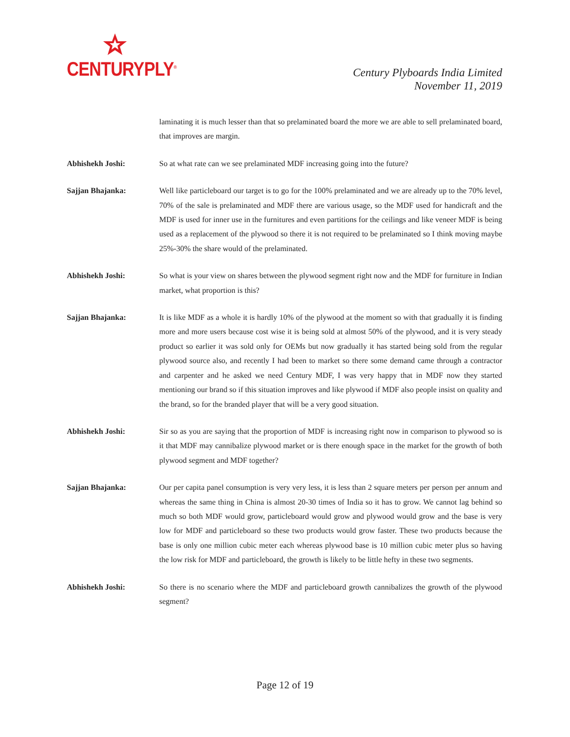CENTURYPLY<sup>®</sup>
Century Plyboards India Limited
November 11, 2019
laminating it is much lesser than that so prelaminated board the more we are able to sell prelaminated board, that improves are margin.
Abhishekh Joshi: So at what rate can we see prelaminated MDF increasing going into the future?
Sajjan Bhajanka: Well like particleboard our target is to go for the 100% prelaminated and we are already up to the 70% level, 70% of the sale is prelaminated and MDF there are various usage, so the MDF used for handicraft and the MDF is used for inner use in the furnitures and even partitions for the ceilings and like veneer MDF is being used as a replacement of the plywood so there it is not required to be prelaminated so I think moving maybe 25%-30% the share would of the prelaminated.
Abhishekh Joshi: So what is your view on shares between the plywood segment right now and the MDF for furniture in Indian market, what proportion is this?
Sajjan Bhajanka: It is like MDF as a whole it is hardly 10% of the plywood at the moment so with that gradually it is finding more and more users because cost wise it is being sold at almost 50% of the plywood, and it is very steady product so earlier it was sold only for OEMs but now gradually it has started being sold from the regular plywood source also, and recently I had been to market so there some demand came through a contractor and carpenter and he asked we need Century MDF, I was very happy that in MDF now they started mentioning our brand so if this situation improves and like plywood if MDF also people insist on quality and the brand, so for the branded player that will be a very good situation.
Abhishekh Joshi: Sir so as you are saying that the proportion of MDF is increasing right now in comparison to plywood so is it that MDF may cannibalize plywood market or is there enough space in the market for the growth of both plywood segment and MDF together?
Sajjan Bhajanka: Our per capita panel consumption is very very less, it is less than 2 square meters per person per annum and whereas the same thing in China is almost 20-30 times of India so it has to grow. We cannot lag behind so much so both MDF would grow, particleboard would grow and plywood would grow and the base is very low for MDF and particleboard so these two products would grow faster. These two products because the base is only one million cubic meter each whereas plywood base is 10 million cubic meter plus so having the low risk for MDF and particleboard, the growth is likely to be little hefty in these two segments.
Abhishekh Joshi: So there is no scenario where the MDF and particleboard growth cannibalizes the growth of the plywood segment?
Page 12 of 19